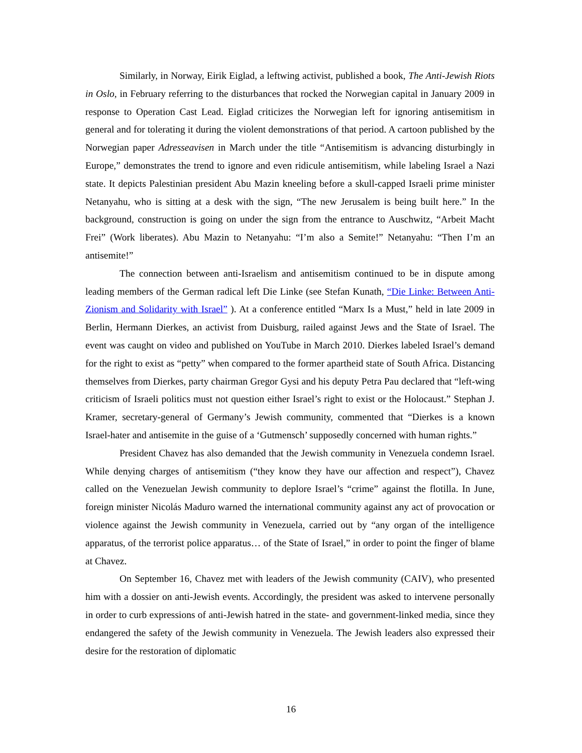Similarly, in Norway, Eirik Eiglad, a leftwing activist, published a book, The Anti-Jewish Riots in Oslo, in February referring to the disturbances that rocked the Norwegian capital in January 2009 in response to Operation Cast Lead. Eiglad criticizes the Norwegian left for ignoring antisemitism in general and for tolerating it during the violent demonstrations of that period. A cartoon published by the Norwegian paper Adresseavisen in March under the title “Antisemitism is advancing disturbingly in Europe,” demonstrates the trend to ignore and even ridicule antisemitism, while labeling Israel a Nazi state. It depicts Palestinian president Abu Mazin kneeling before a skull-capped Israeli prime minister Netanyahu, who is sitting at a desk with the sign, “The new Jerusalem is being built here.” In the background, construction is going on under the sign from the entrance to Auschwitz, “Arbeit Macht Frei” (Work liberates). Abu Mazin to Netanyahu: “I’m also a Semite!” Netanyahu: “Then I’m an antisemite!”
The connection between anti-Israelism and antisemitism continued to be in dispute among leading members of the German radical left Die Linke (see Stefan Kunath, “Die Linke: Between Anti-Zionism and Solidarity with Israel” ). At a conference entitled “Marx Is a Must,” held in late 2009 in Berlin, Hermann Dierkes, an activist from Duisburg, railed against Jews and the State of Israel. The event was caught on video and published on YouTube in March 2010. Dierkes labeled Israel’s demand for the right to exist as “petty” when compared to the former apartheid state of South Africa. Distancing themselves from Dierkes, party chairman Gregor Gysi and his deputy Petra Pau declared that “left-wing criticism of Israeli politics must not question either Israel’s right to exist or the Holocaust.” Stephan J. Kramer, secretary-general of Germany’s Jewish community, commented that “Dierkes is a known Israel-hater and antisemite in the guise of a ‘Gutmensch’ supposedly concerned with human rights.”
President Chavez has also demanded that the Jewish community in Venezuela condemn Israel. While denying charges of antisemitism (“they know they have our affection and respect”), Chavez called on the Venezuelan Jewish community to deplore Israel’s “crime” against the flotilla. In June, foreign minister Nicolás Maduro warned the international community against any act of provocation or violence against the Jewish community in Venezuela, carried out by “any organ of the intelligence apparatus, of the terrorist police apparatus… of the State of Israel,” in order to point the finger of blame at Chavez.
On September 16, Chavez met with leaders of the Jewish community (CAIV), who presented him with a dossier on anti-Jewish events. Accordingly, the president was asked to intervene personally in order to curb expressions of anti-Jewish hatred in the state- and government-linked media, since they endangered the safety of the Jewish community in Venezuela. The Jewish leaders also expressed their desire for the restoration of diplomatic
16